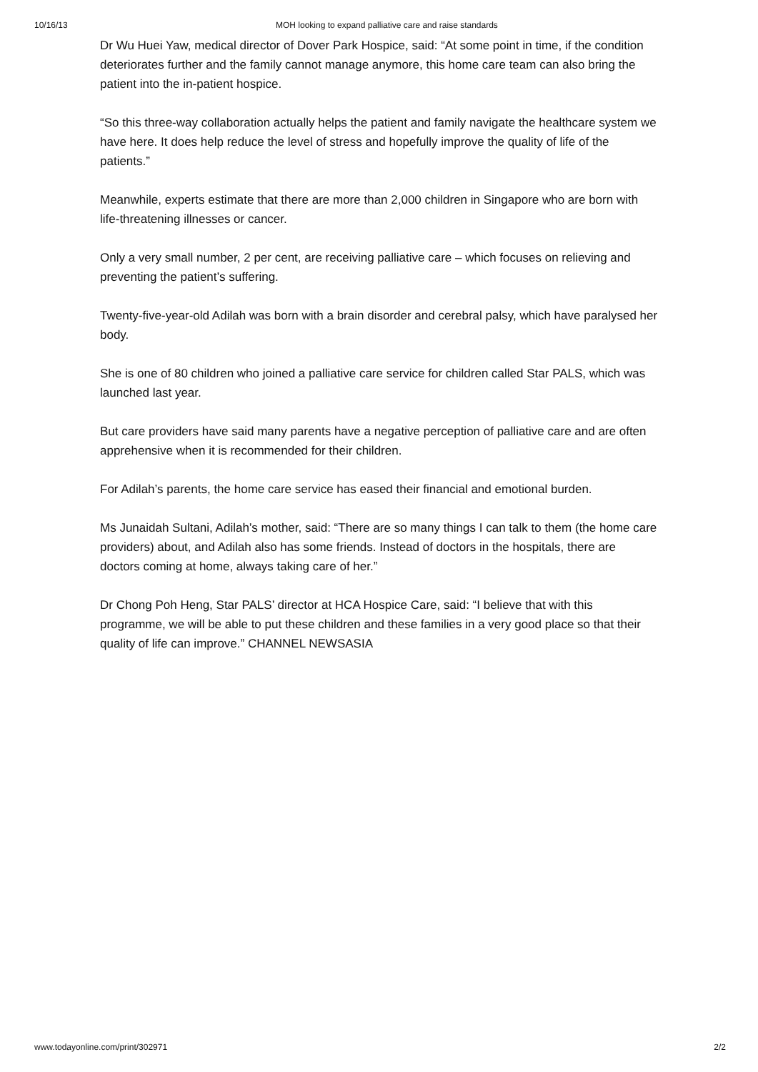10/16/13 MOH looking to expand palliative care and raise standards
Dr Wu Huei Yaw, medical director of Dover Park Hospice, said: “At some point in time, if the condition deteriorates further and the family cannot manage anymore, this home care team can also bring the patient into the in-patient hospice.
“So this three-way collaboration actually helps the patient and family navigate the healthcare system we have here. It does help reduce the level of stress and hopefully improve the quality of life of the patients.”
Meanwhile, experts estimate that there are more than 2,000 children in Singapore who are born with life-threatening illnesses or cancer.
Only a very small number, 2 per cent, are receiving palliative care – which focuses on relieving and preventing the patient’s suffering.
Twenty-five-year-old Adilah was born with a brain disorder and cerebral palsy, which have paralysed her body.
She is one of 80 children who joined a palliative care service for children called Star PALS, which was launched last year.
But care providers have said many parents have a negative perception of palliative care and are often apprehensive when it is recommended for their children.
For Adilah’s parents, the home care service has eased their financial and emotional burden.
Ms Junaidah Sultani, Adilah’s mother, said: “There are so many things I can talk to them (the home care providers) about, and Adilah also has some friends. Instead of doctors in the hospitals, there are doctors coming at home, always taking care of her.”
Dr Chong Poh Heng, Star PALS’ director at HCA Hospice Care, said: “I believe that with this programme, we will be able to put these children and these families in a very good place so that their quality of life can improve.” CHANNEL NEWSASIA
www.todayonline.com/print/302971 2/2